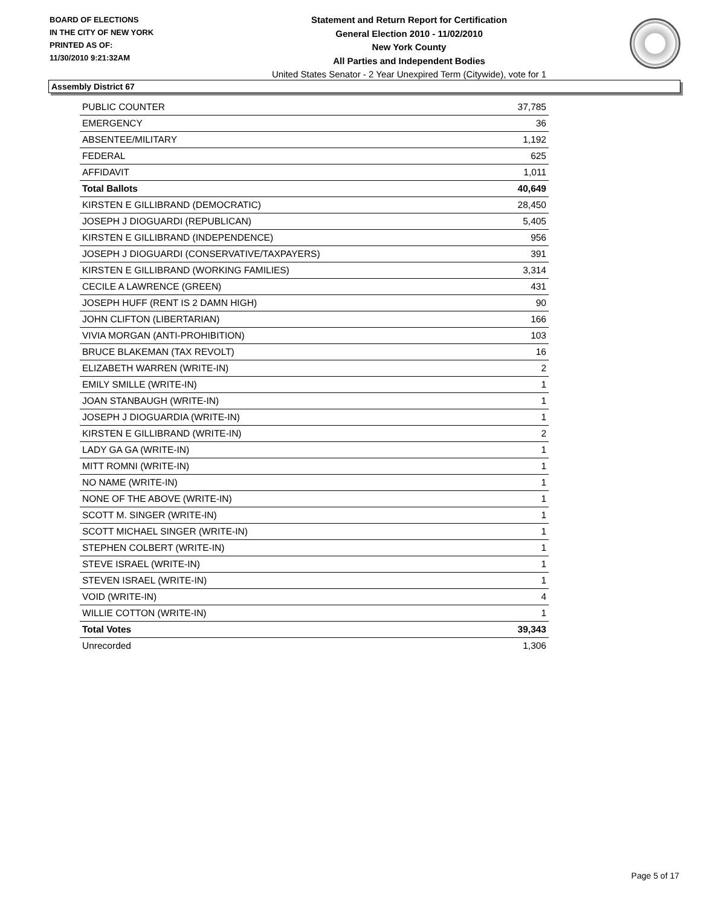BOARD OF ELECTIONS
IN THE CITY OF NEW YORK
PRINTED AS OF:
11/30/2010 9:21:32AM
Statement and Return Report for Certification
General Election 2010 - 11/02/2010
New York County
All Parties and Independent Bodies
United States Senator - 2 Year Unexpired Term (Citywide), vote for 1
Assembly District 67
| PUBLIC COUNTER | 37,785 |
| EMERGENCY | 36 |
| ABSENTEE/MILITARY | 1,192 |
| FEDERAL | 625 |
| AFFIDAVIT | 1,011 |
| Total Ballots | 40,649 |
| KIRSTEN E GILLIBRAND (DEMOCRATIC) | 28,450 |
| JOSEPH J DIOGUARDI (REPUBLICAN) | 5,405 |
| KIRSTEN E GILLIBRAND (INDEPENDENCE) | 956 |
| JOSEPH J DIOGUARDI (CONSERVATIVE/TAXPAYERS) | 391 |
| KIRSTEN E GILLIBRAND (WORKING FAMILIES) | 3,314 |
| CECILE A LAWRENCE (GREEN) | 431 |
| JOSEPH HUFF (RENT IS 2 DAMN HIGH) | 90 |
| JOHN CLIFTON (LIBERTARIAN) | 166 |
| VIVIA MORGAN (ANTI-PROHIBITION) | 103 |
| BRUCE BLAKEMAN (TAX REVOLT) | 16 |
| ELIZABETH WARREN (WRITE-IN) | 2 |
| EMILY SMILLE (WRITE-IN) | 1 |
| JOAN STANBAUGH (WRITE-IN) | 1 |
| JOSEPH J DIOGUARDIA (WRITE-IN) | 1 |
| KIRSTEN E GILLIBRAND (WRITE-IN) | 2 |
| LADY GA GA (WRITE-IN) | 1 |
| MITT ROMNI (WRITE-IN) | 1 |
| NO NAME (WRITE-IN) | 1 |
| NONE OF THE ABOVE (WRITE-IN) | 1 |
| SCOTT M. SINGER (WRITE-IN) | 1 |
| SCOTT MICHAEL SINGER (WRITE-IN) | 1 |
| STEPHEN COLBERT (WRITE-IN) | 1 |
| STEVE ISRAEL (WRITE-IN) | 1 |
| STEVEN ISRAEL (WRITE-IN) | 1 |
| VOID (WRITE-IN) | 4 |
| WILLIE COTTON (WRITE-IN) | 1 |
| Total Votes | 39,343 |
| Unrecorded | 1,306 |
Page 5 of 17